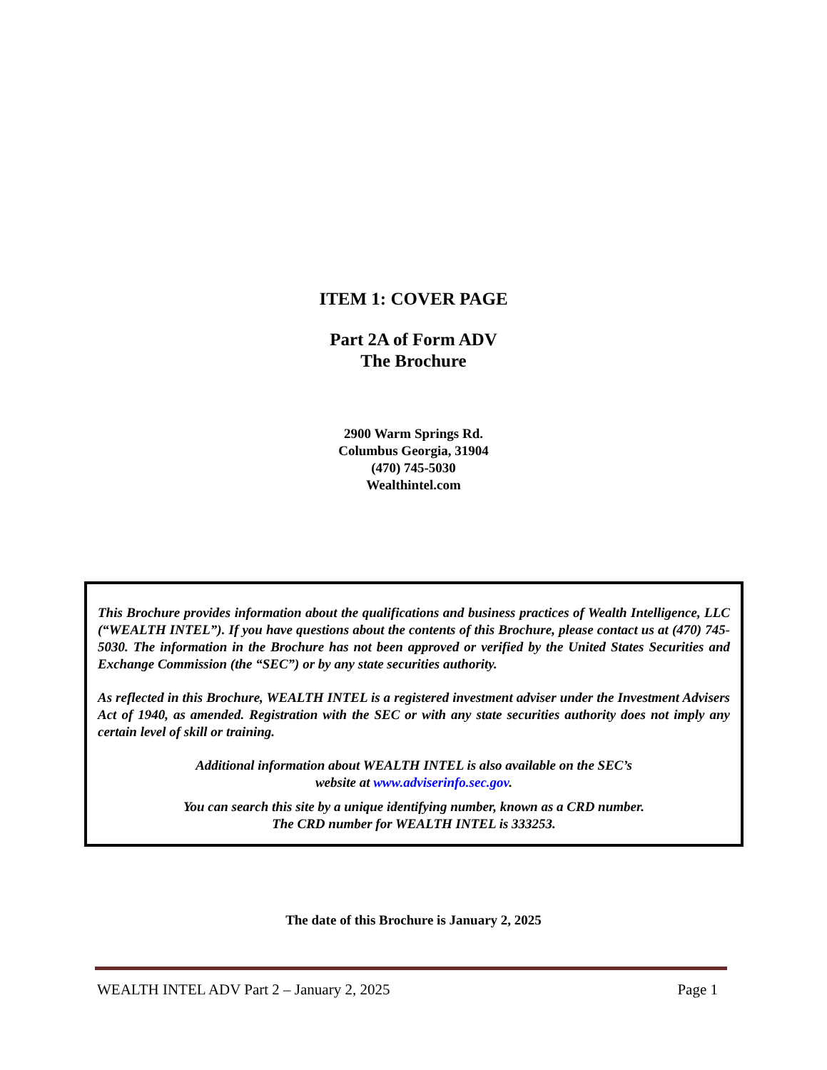ITEM 1: COVER PAGE
Part 2A of Form ADV
The Brochure
2900 Warm Springs Rd.
Columbus Georgia, 31904
(470) 745-5030
Wealthintel.com
This Brochure provides information about the qualifications and business practices of Wealth Intelligence, LLC (“WEALTH INTEL”). If you have questions about the contents of this Brochure, please contact us at (470) 745-5030. The information in the Brochure has not been approved or verified by the United States Securities and Exchange Commission (the “SEC”) or by any state securities authority.
As reflected in this Brochure, WEALTH INTEL is a registered investment adviser under the Investment Advisers Act of 1940, as amended. Registration with the SEC or with any state securities authority does not imply any certain level of skill or training.
Additional information about WEALTH INTEL is also available on the SEC’s
website at www.adviserinfo.sec.gov.
You can search this site by a unique identifying number, known as a CRD number.
The CRD number for WEALTH INTEL is 333253.
The date of this Brochure is January 2, 2025
WEALTH INTEL ADV Part 2 – January 2, 2025 Page 1